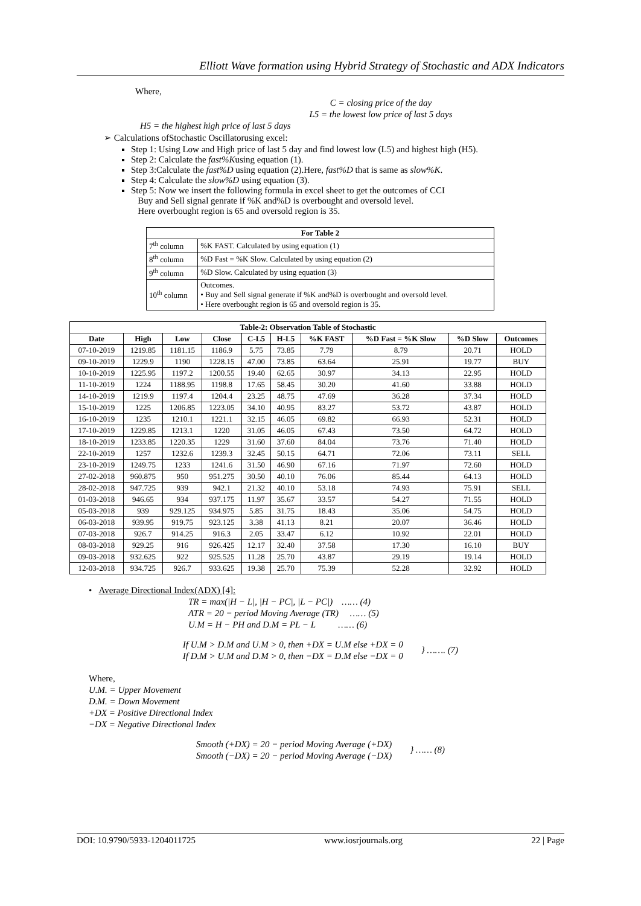Elliott Wave formation using Hybrid Strategy of Stochastic and ADX Indicators
Where,
C = closing price of the day
L5 = the lowest low price of last 5 days
H5 = the highest high price of last 5 days
➢ Calculations ofStochastic Oscillatorusing excel:
Step 1: Using Low and High price of last 5 day and find lowest low (L5) and highest high (H5).
Step 2: Calculate the fast%Kusing equation (1).
Step 3:Calculate the fast%D using equation (2).Here, fast%D that is same as slow%K.
Step 4: Calculate the slow%D using equation (3).
Step 5: Now we insert the following formula in excel sheet to get the outcomes of CCI
Buy and Sell signal genrate if %K and%D is overbought and oversold level.
Here overbought region is 65 and oversold region is 35.
| For Table 2 | |
| --- | --- |
| 7<sup>th</sup> column | %K FAST. Calculated by using equation (1) |
| 8<sup>th</sup> column | %D Fast = %K Slow. Calculated by using equation (2) |
| 9<sup>th</sup> column | %D Slow. Calculated by using equation (3) |
| 10<sup>th</sup> column | Outcomes. • Buy and Sell signal generate if %K and%D is overbought and oversold level. • Here overbought region is 65 and oversold region is 35. |
| Table-2: Observation Table of Stochastic | | | | | | | | | |
| --- | --- | --- | --- | --- | --- | --- | --- | --- | --- |
| Date | High | Low | Close | C-L5 | H-L5 | %K FAST | %D Fast = %K Slow | %D Slow | Outcomes |
| 07-10-2019 | 1219.85 | 1181.15 | 1186.9 | 5.75 | 73.85 | 7.79 | 8.79 | 20.71 | HOLD |
| 09-10-2019 | 1229.9 | 1190 | 1228.15 | 47.00 | 73.85 | 63.64 | 25.91 | 19.77 | BUY |
| 10-10-2019 | 1225.95 | 1197.2 | 1200.55 | 19.40 | 62.65 | 30.97 | 34.13 | 22.95 | HOLD |
| 11-10-2019 | 1224 | 1188.95 | 1198.8 | 17.65 | 58.45 | 30.20 | 41.60 | 33.88 | HOLD |
| 14-10-2019 | 1219.9 | 1197.4 | 1204.4 | 23.25 | 48.75 | 47.69 | 36.28 | 37.34 | HOLD |
| 15-10-2019 | 1225 | 1206.85 | 1223.05 | 34.10 | 40.95 | 83.27 | 53.72 | 43.87 | HOLD |
| 16-10-2019 | 1235 | 1210.1 | 1221.1 | 32.15 | 46.05 | 69.82 | 66.93 | 52.31 | HOLD |
| 17-10-2019 | 1229.85 | 1213.1 | 1220 | 31.05 | 46.05 | 67.43 | 73.50 | 64.72 | HOLD |
| 18-10-2019 | 1233.85 | 1220.35 | 1229 | 31.60 | 37.60 | 84.04 | 73.76 | 71.40 | HOLD |
| 22-10-2019 | 1257 | 1232.6 | 1239.3 | 32.45 | 50.15 | 64.71 | 72.06 | 73.11 | SELL |
| 23-10-2019 | 1249.75 | 1233 | 1241.6 | 31.50 | 46.90 | 67.16 | 71.97 | 72.60 | HOLD |
| 27-02-2018 | 960.875 | 950 | 951.275 | 30.50 | 40.10 | 76.06 | 85.44 | 64.13 | HOLD |
| 28-02-2018 | 947.725 | 939 | 942.1 | 21.32 | 40.10 | 53.18 | 74.93 | 75.91 | SELL |
| 01-03-2018 | 946.65 | 934 | 937.175 | 11.97 | 35.67 | 33.57 | 54.27 | 71.55 | HOLD |
| 05-03-2018 | 939 | 929.125 | 934.975 | 5.85 | 31.75 | 18.43 | 35.06 | 54.75 | HOLD |
| 06-03-2018 | 939.95 | 919.75 | 923.125 | 3.38 | 41.13 | 8.21 | 20.07 | 36.46 | HOLD |
| 07-03-2018 | 926.7 | 914.25 | 916.3 | 2.05 | 33.47 | 6.12 | 10.92 | 22.01 | HOLD |
| 08-03-2018 | 929.25 | 916 | 926.425 | 12.17 | 32.40 | 37.58 | 17.30 | 16.10 | BUY |
| 09-03-2018 | 932.625 | 922 | 925.525 | 11.28 | 25.70 | 43.87 | 29.19 | 19.14 | HOLD |
| 12-03-2018 | 934.725 | 926.7 | 933.625 | 19.38 | 25.70 | 75.39 | 52.28 | 32.92 | HOLD |
• Average Directional Index(ADX) [4]:
TR = max(|H − L|, |H − PC|, |L − PC|) …… (4)
ATR = 20 − period Moving Average (TR) …… (5)
U.M = H − PH and D.M = PL − L …… (6)
If U.M > D.M and U.M > 0, then +DX = U.M else +DX = 0
If D.M > U.M and D.M > 0, then −DX = D.M else −DX = 0
} ……. (7)
Where,
U.M. = Upper Movement
D.M. = Down Movement
+DX = Positive Directional Index
−DX = Negative Directional Index
Smooth (+DX) = 20 − period Moving Average (+DX)
Smooth (−DX) = 20 − period Moving Average (−DX)
} …… (8)
DOI: 10.9790/5933-1204011725 www.iosrjournals.org 22 | Page